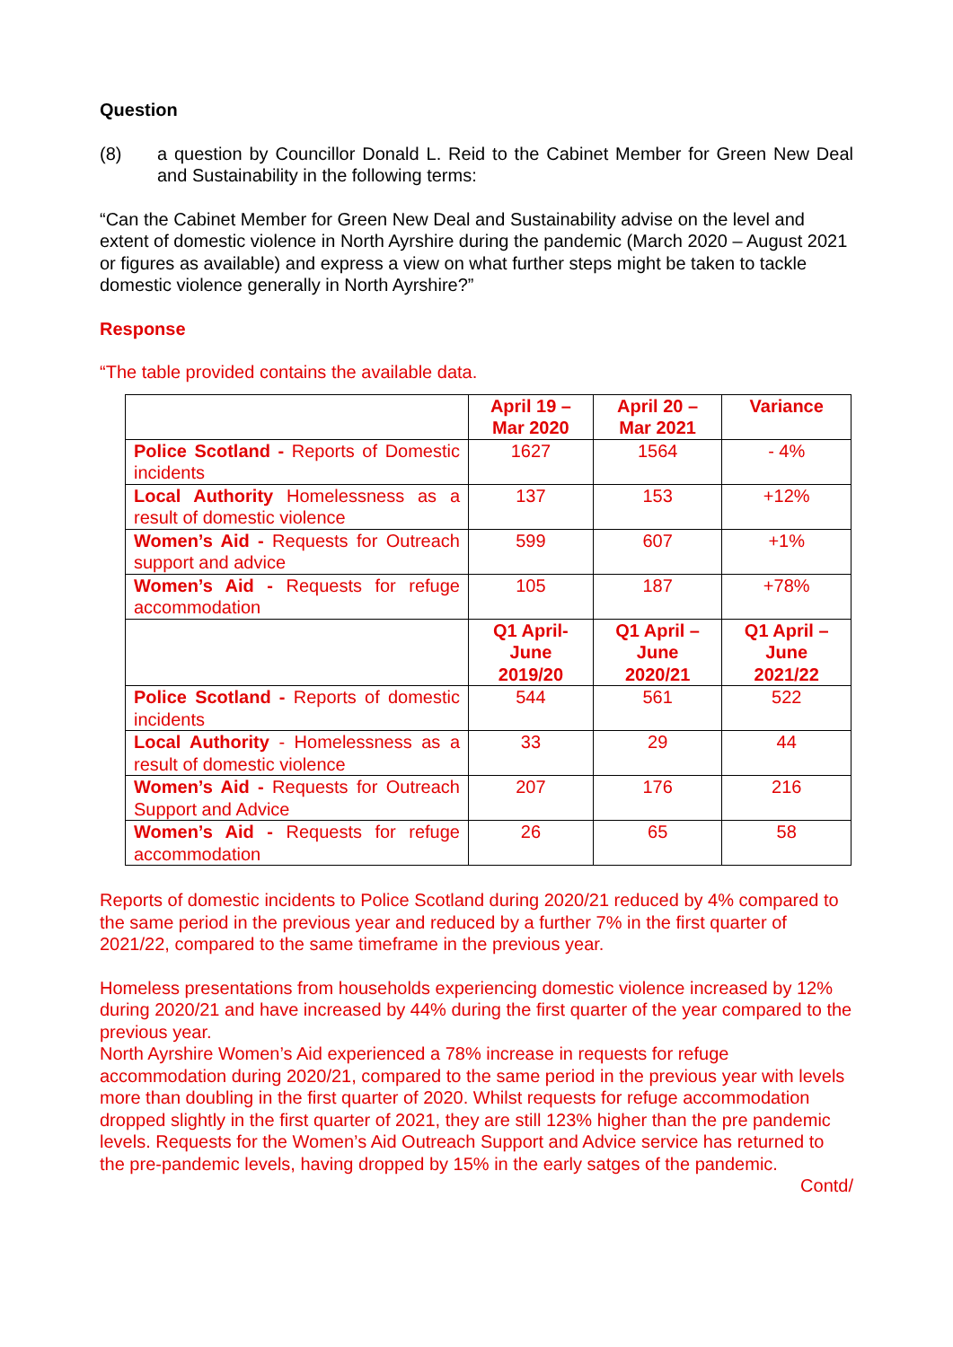Question
(8) a question by Councillor Donald L. Reid to the Cabinet Member for Green New Deal and Sustainability in the following terms:
“Can the Cabinet Member for Green New Deal and Sustainability advise on the level and extent of domestic violence in North Ayrshire during the pandemic (March 2020 – August 2021 or figures as available) and express a view on what further steps might be taken to tackle domestic violence generally in North Ayrshire?”
Response
“The table provided contains the available data.
| | April 19 – Mar 2020 | April 20 – Mar 2021 | Variance |
| Police Scotland - Reports of Domestic incidents | 1627 | 1564 | - 4% |
| Local Authority Homelessness as a result of domestic violence | 137 | 153 | +12% |
| Women’s Aid - Requests for Outreach support and advice | 599 | 607 | +1% |
| Women’s Aid - Requests for refuge accommodation | 105 | 187 | +78% |
| | Q1 April- June 2019/20 | Q1 April – June 2020/21 | Q1 April – June 2021/22 |
| Police Scotland - Reports of domestic incidents | 544 | 561 | 522 |
| Local Authority - Homelessness as a result of domestic violence | 33 | 29 | 44 |
| Women’s Aid - Requests for Outreach Support and Advice | 207 | 176 | 216 |
| Women’s Aid - Requests for refuge accommodation | 26 | 65 | 58 |
Reports of domestic incidents to Police Scotland during 2020/21 reduced by 4% compared to the same period in the previous year and reduced by a further 7% in the first quarter of 2021/22, compared to the same timeframe in the previous year.
Homeless presentations from households experiencing domestic violence increased by 12% during 2020/21 and have increased by 44% during the first quarter of the year compared to the previous year.
North Ayrshire Women’s Aid experienced a 78% increase in requests for refuge accommodation during 2020/21, compared to the same period in the previous year with levels more than doubling in the first quarter of 2020. Whilst requests for refuge accommodation dropped slightly in the first quarter of 2021, they are still 123% higher than the pre pandemic levels. Requests for the Women’s Aid Outreach Support and Advice service has returned to the pre-pandemic levels, having dropped by 15% in the early satges of the pandemic.
Contd/